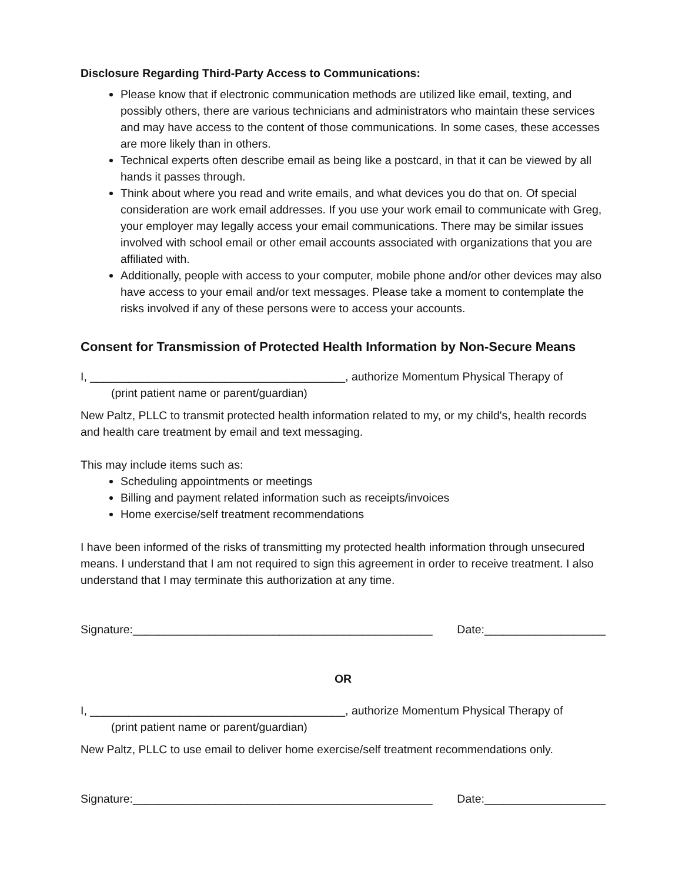Disclosure Regarding Third-Party Access to Communications:
Please know that if electronic communication methods are utilized like email, texting, and possibly others, there are various technicians and administrators who maintain these services and may have access to the content of those communications. In some cases, these accesses are more likely than in others.
Technical experts often describe email as being like a postcard, in that it can be viewed by all hands it passes through.
Think about where you read and write emails, and what devices you do that on. Of special consideration are work email addresses. If you use your work email to communicate with Greg, your employer may legally access your email communications. There may be similar issues involved with school email or other email accounts associated with organizations that you are affiliated with.
Additionally, people with access to your computer, mobile phone and/or other devices may also have access to your email and/or text messages. Please take a moment to contemplate the risks involved if any of these persons were to access your accounts.
Consent for Transmission of Protected Health Information by Non-Secure Means
I, ________________________________________, authorize Momentum Physical Therapy of
(print patient name or parent/guardian)
New Paltz, PLLC to transmit protected health information related to my, or my child's, health records and health care treatment by email and text messaging.
This may include items such as:
Scheduling appointments or meetings
Billing and payment related information such as receipts/invoices
Home exercise/self treatment recommendations
I have been informed of the risks of transmitting my protected health information through unsecured means. I understand that I am not required to sign this agreement in order to receive treatment. I also understand that I may terminate this authorization at any time.
Signature:_______________________________________________ Date:___________________
OR
I, ________________________________________, authorize Momentum Physical Therapy of
(print patient name or parent/guardian)
New Paltz, PLLC to use email to deliver home exercise/self treatment recommendations only.
Signature:_______________________________________________ Date:___________________